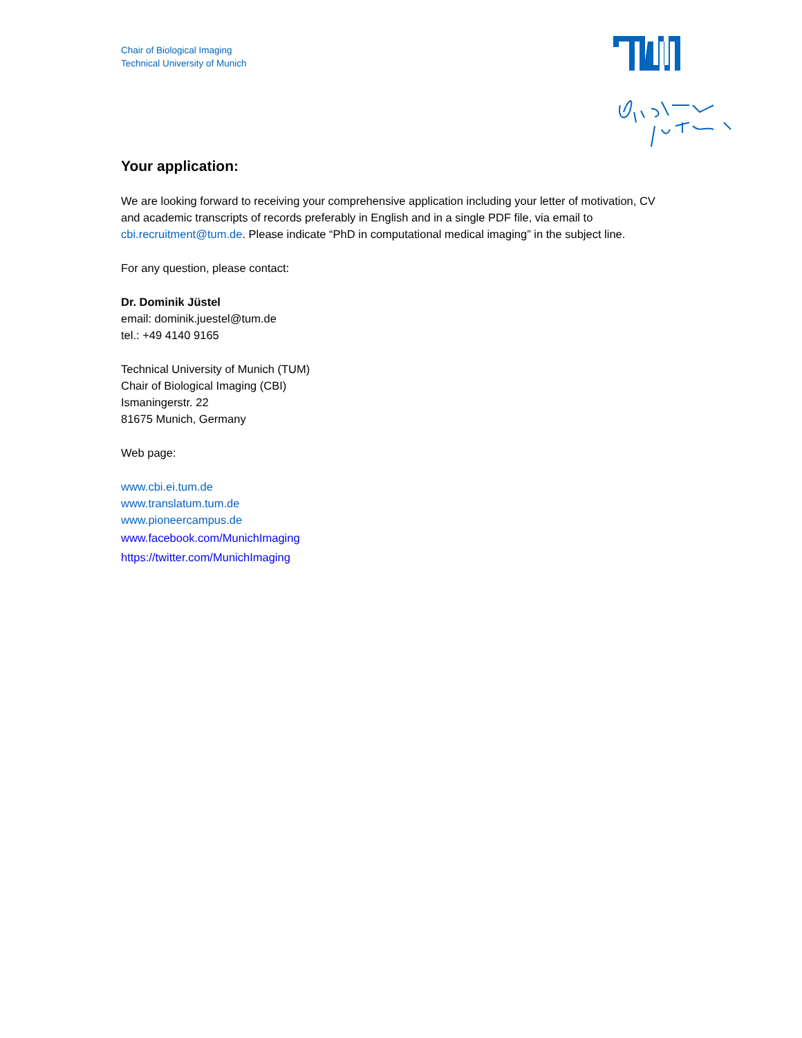Chair of Biological Imaging
Technical University of Munich
Your application:
We are looking forward to receiving your comprehensive application including your letter of motivation, CV and academic transcripts of records preferably in English and in a single PDF file, via email to cbi.recruitment@tum.de. Please indicate “PhD in computational medical imaging” in the subject line.
For any question, please contact:
Dr. Dominik Jüstel
email: dominik.juestel@tum.de
tel.: +49 4140 9165
Technical University of Munich (TUM)
Chair of Biological Imaging (CBI)
Ismaningerstr. 22
81675 Munich, Germany
Web page:
www.cbi.ei.tum.de
www.translatum.tum.de
www.pioneercampus.de
www.facebook.com/MunichImaging
https://twitter.com/MunichImaging